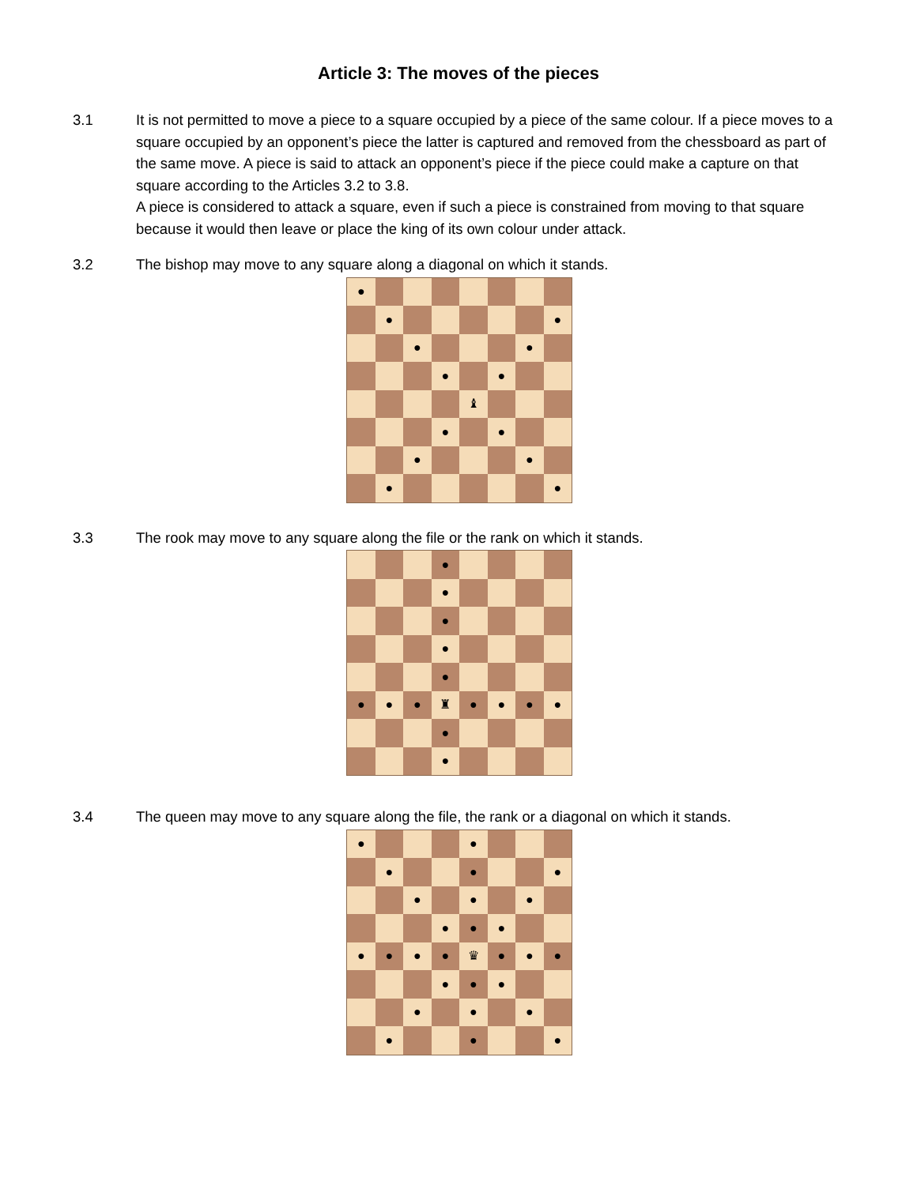Article 3: The moves of the pieces
3.1 It is not permitted to move a piece to a square occupied by a piece of the same colour. If a piece moves to a square occupied by an opponent’s piece the latter is captured and removed from the chessboard as part of the same move. A piece is said to attack an opponent’s piece if the piece could make a capture on that square according to the Articles 3.2 to 3.8.
A piece is considered to attack a square, even if such a piece is constrained from moving to that square because it would then leave or place the king of its own colour under attack.
3.2 The bishop may move to any square along a diagonal on which it stands.
| ● | | | | | | | |
| | ● | | | | | | ● |
| | | ● | | | | ● | |
| | | | ● | | ● | | |
| | | | | ♝ | | | |
| | | | ● | | ● | | |
| | | ● | | | | ● | |
| | ● | | | | | | ● |
3.3 The rook may move to any square along the file or the rank on which it stands.
| | | | ● | | | | |
| | | | ● | | | | |
| | | | ● | | | | |
| | | | ● | | | | |
| | | | ● | | | | |
| ● | ● | ● | ♜ | ● | ● | ● | ● |
| | | | ● | | | | |
| | | | ● | | | | |
3.4 The queen may move to any square along the file, the rank or a diagonal on which it stands.
| ● | | | | ● | | | |
| | ● | | | ● | | | ● |
| | | ● | | ● | | ● | |
| | | | ● | ● | ● | | |
| ● | ● | ● | ● | ♛ | ● | ● | ● |
| | | | ● | ● | ● | | |
| | | ● | | ● | | ● | |
| | ● | | | ● | | | ● |